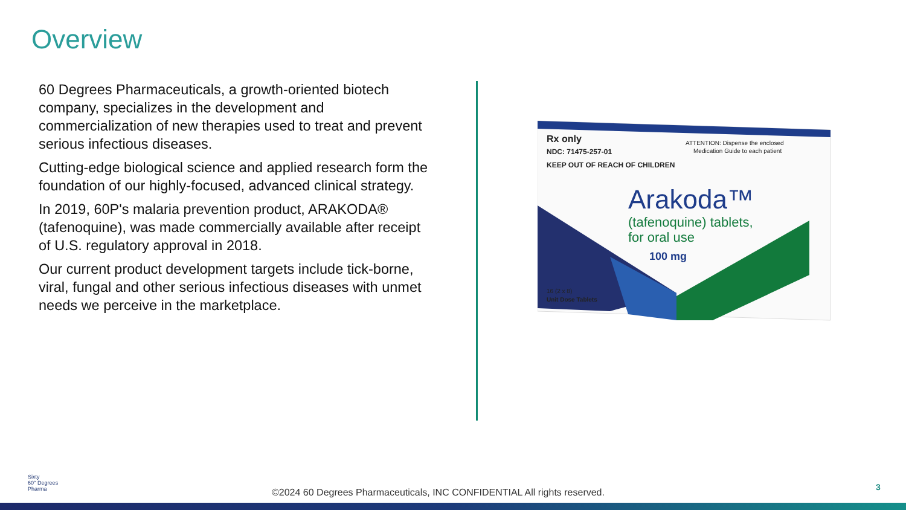Overview
60 Degrees Pharmaceuticals, a growth-oriented biotech company, specializes in the development and commercialization of new therapies used to treat and prevent serious infectious diseases.
Cutting-edge biological science and applied research form the foundation of our highly-focused, advanced clinical strategy.
In 2019, 60P's malaria prevention product, ARAKODA® (tafenoquine), was made commercially available after receipt of U.S. regulatory approval in 2018.
Our current product development targets include tick-borne, viral, fungal and other serious infectious diseases with unmet needs we perceive in the marketplace.
Rx only
NDC: 71475-257-01
KEEP OUT OF REACH OF CHILDREN
ATTENTION: Dispense the enclosed
Medication Guide to each patient
Arakoda™
(tafenoquine) tablets,
for oral use
100 mg
16 (2 x 8)
Unit Dose Tablets
Sixty
60° Degrees
Pharma
©2024 60 Degrees Pharmaceuticals, INC CONFIDENTIAL All rights reserved.
3